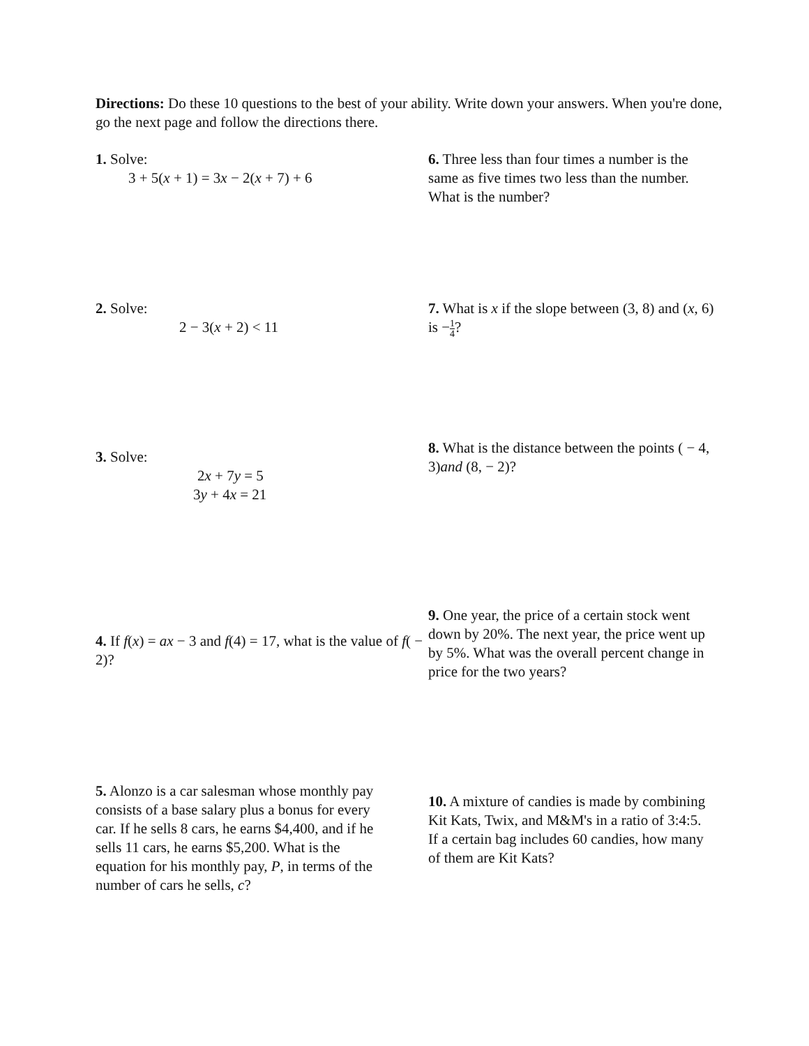Directions: Do these 10 questions to the best of your ability. Write down your answers. When you're done, go the next page and follow the directions there.
1. Solve:
3 + 5(x + 1) = 3x − 2(x + 7) + 6
6. Three less than four times a number is the same as five times two less than the number. What is the number?
2. Solve:
2 − 3(x + 2) < 11
7. What is x if the slope between (3, 8) and (x, 6) is −1 4?
3. Solve:
2x + 7y = 5
3y + 4x = 21
8. What is the distance between the points ( − 4, 3)and (8, − 2)?
4. If f(x) = ax − 3 and f(4) = 17, what is the value of f( − 2)?
9. One year, the price of a certain stock went down by 20%. The next year, the price went up by 5%. What was the overall percent change in price for the two years?
5. Alonzo is a car salesman whose monthly pay consists of a base salary plus a bonus for every car. If he sells 8 cars, he earns $4,400, and if he sells 11 cars, he earns $5,200. What is the equation for his monthly pay, P, in terms of the number of cars he sells, c?
10. A mixture of candies is made by combining Kit Kats, Twix, and M&M's in a ratio of 3:4:5. If a certain bag includes 60 candies, how many of them are Kit Kats?